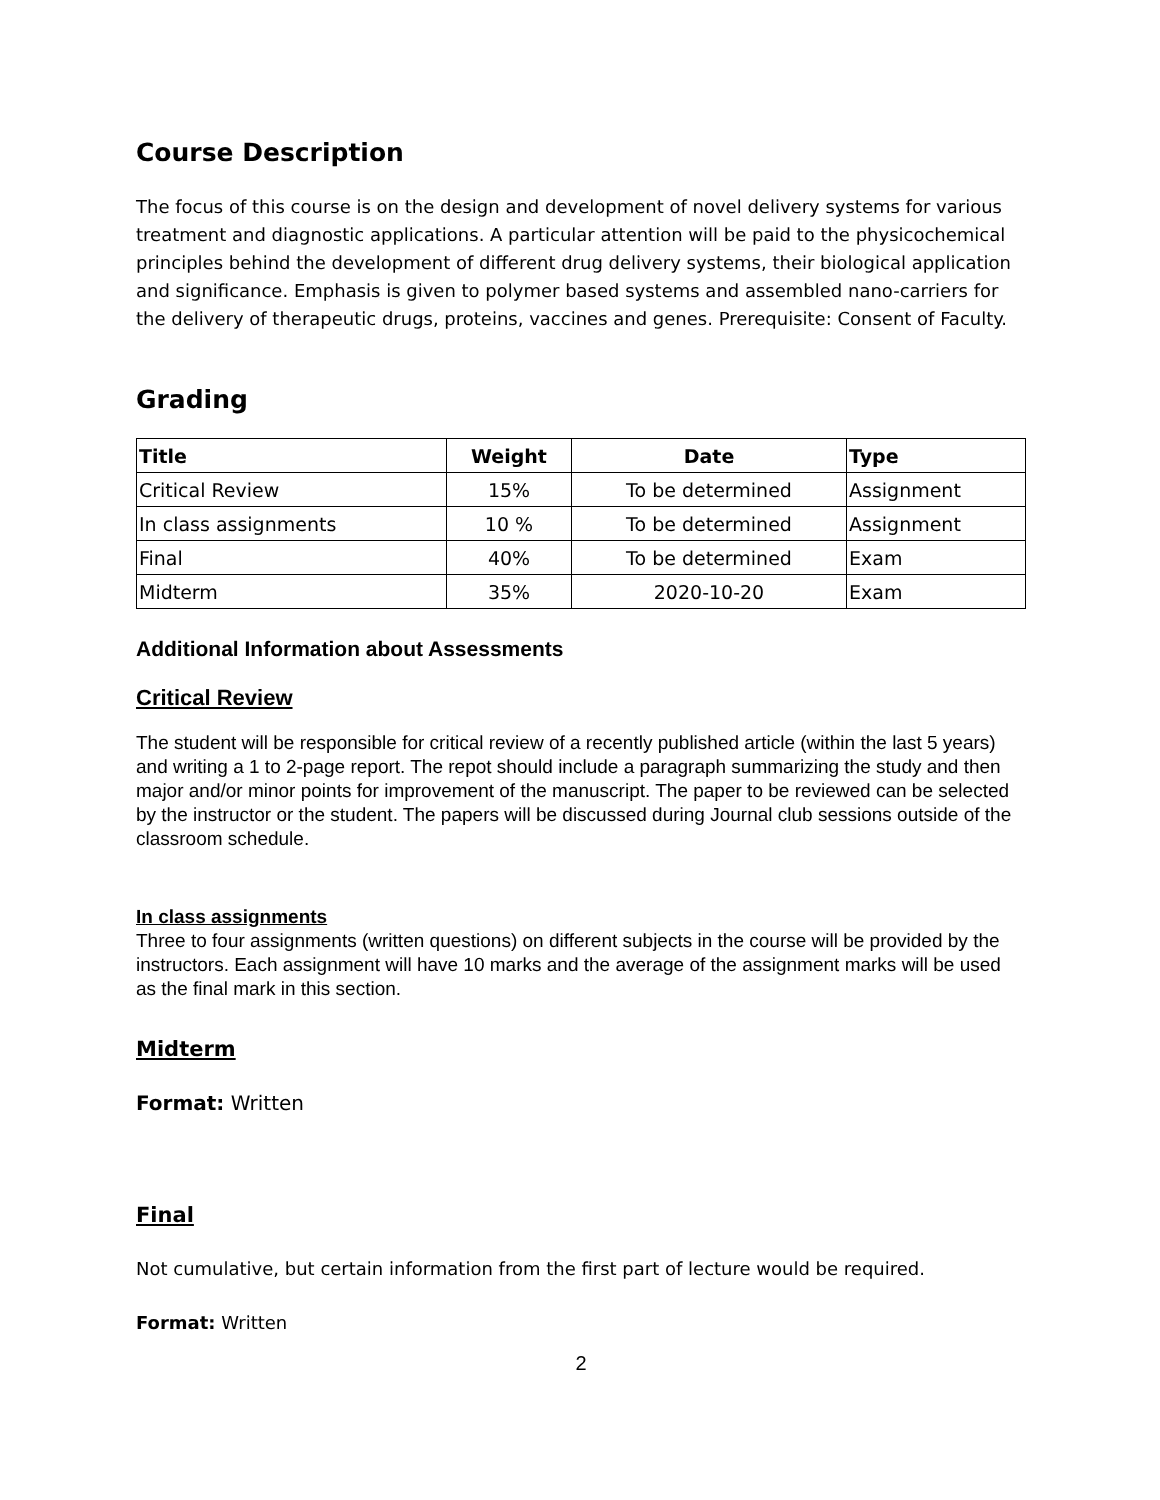Course Description
The focus of this course is on the design and development of novel delivery systems for various treatment and diagnostic applications. A particular attention will be paid to the physicochemical principles behind the development of different drug delivery systems, their biological application and significance. Emphasis is given to polymer based systems and assembled nano-carriers for the delivery of therapeutic drugs, proteins, vaccines and genes. Prerequisite: Consent of Faculty.
Grading
| Title | Weight | Date | Type |
| --- | --- | --- | --- |
| Critical Review | 15% | To be determined | Assignment |
| In class assignments | 10 % | To be determined | Assignment |
| Final | 40% | To be determined | Exam |
| Midterm | 35% | 2020-10-20 | Exam |
Additional Information about Assessments
Critical Review
The student will be responsible for critical review of a recently published article (within the last 5 years) and writing a 1 to 2-page report. The repot should include a paragraph summarizing the study and then major and/or minor points for improvement of the manuscript. The paper to be reviewed can be selected by the instructor or the student. The papers will be discussed during Journal club sessions outside of the classroom schedule.
In class assignments
Three to four assignments (written questions) on different subjects in the course will be provided by the instructors. Each assignment will have 10 marks and the average of the assignment marks will be used as the final mark in this section.
Midterm
Format: Written
Final
Not cumulative, but certain information from the first part of lecture would be required.
Format: Written
2